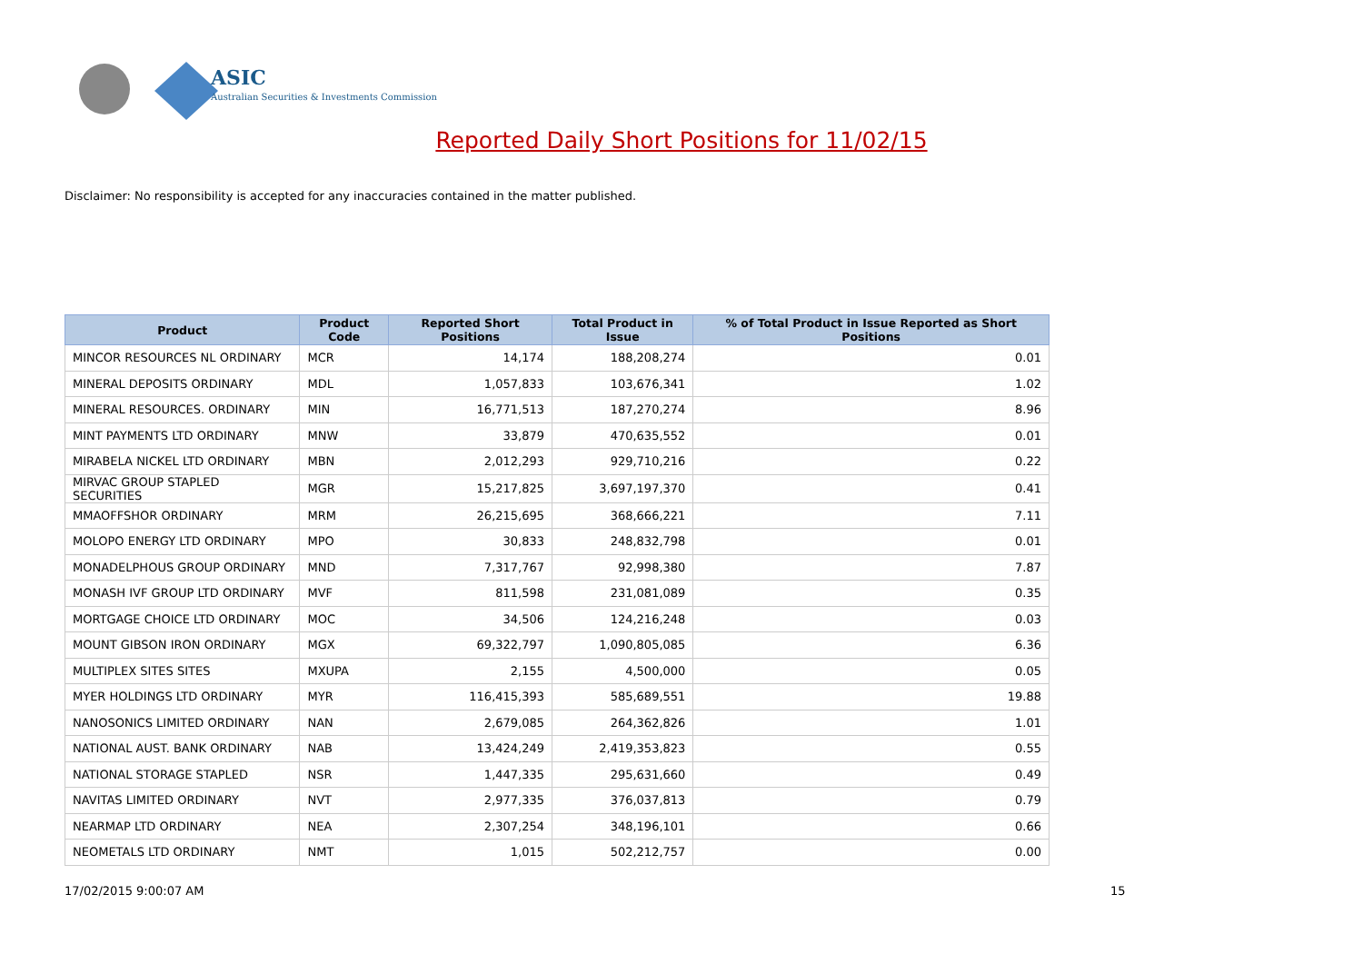ASIC
Australian Securities & Investments Commission
Reported Daily Short Positions for 11/02/15
Disclaimer: No responsibility is accepted for any inaccuracies contained in the matter published.
| Product | Product Code | Reported Short Positions | Total Product in Issue | % of Total Product in Issue Reported as Short Positions |
| --- | --- | --- | --- | --- |
| MINCOR RESOURCES NL ORDINARY | MCR | 14,174 | 188,208,274 | 0.01 |
| MINERAL DEPOSITS ORDINARY | MDL | 1,057,833 | 103,676,341 | 1.02 |
| MINERAL RESOURCES. ORDINARY | MIN | 16,771,513 | 187,270,274 | 8.96 |
| MINT PAYMENTS LTD ORDINARY | MNW | 33,879 | 470,635,552 | 0.01 |
| MIRABELA NICKEL LTD ORDINARY | MBN | 2,012,293 | 929,710,216 | 0.22 |
| MIRVAC GROUP STAPLED SECURITIES | MGR | 15,217,825 | 3,697,197,370 | 0.41 |
| MMAOFFSHOR ORDINARY | MRM | 26,215,695 | 368,666,221 | 7.11 |
| MOLOPO ENERGY LTD ORDINARY | MPO | 30,833 | 248,832,798 | 0.01 |
| MONADELPHOUS GROUP ORDINARY | MND | 7,317,767 | 92,998,380 | 7.87 |
| MONASH IVF GROUP LTD ORDINARY | MVF | 811,598 | 231,081,089 | 0.35 |
| MORTGAGE CHOICE LTD ORDINARY | MOC | 34,506 | 124,216,248 | 0.03 |
| MOUNT GIBSON IRON ORDINARY | MGX | 69,322,797 | 1,090,805,085 | 6.36 |
| MULTIPLEX SITES SITES | MXUPA | 2,155 | 4,500,000 | 0.05 |
| MYER HOLDINGS LTD ORDINARY | MYR | 116,415,393 | 585,689,551 | 19.88 |
| NANOSONICS LIMITED ORDINARY | NAN | 2,679,085 | 264,362,826 | 1.01 |
| NATIONAL AUST. BANK ORDINARY | NAB | 13,424,249 | 2,419,353,823 | 0.55 |
| NATIONAL STORAGE STAPLED | NSR | 1,447,335 | 295,631,660 | 0.49 |
| NAVITAS LIMITED ORDINARY | NVT | 2,977,335 | 376,037,813 | 0.79 |
| NEARMAP LTD ORDINARY | NEA | 2,307,254 | 348,196,101 | 0.66 |
| NEOMETALS LTD ORDINARY | NMT | 1,015 | 502,212,757 | 0.00 |
17/02/2015 9:00:07 AM 15